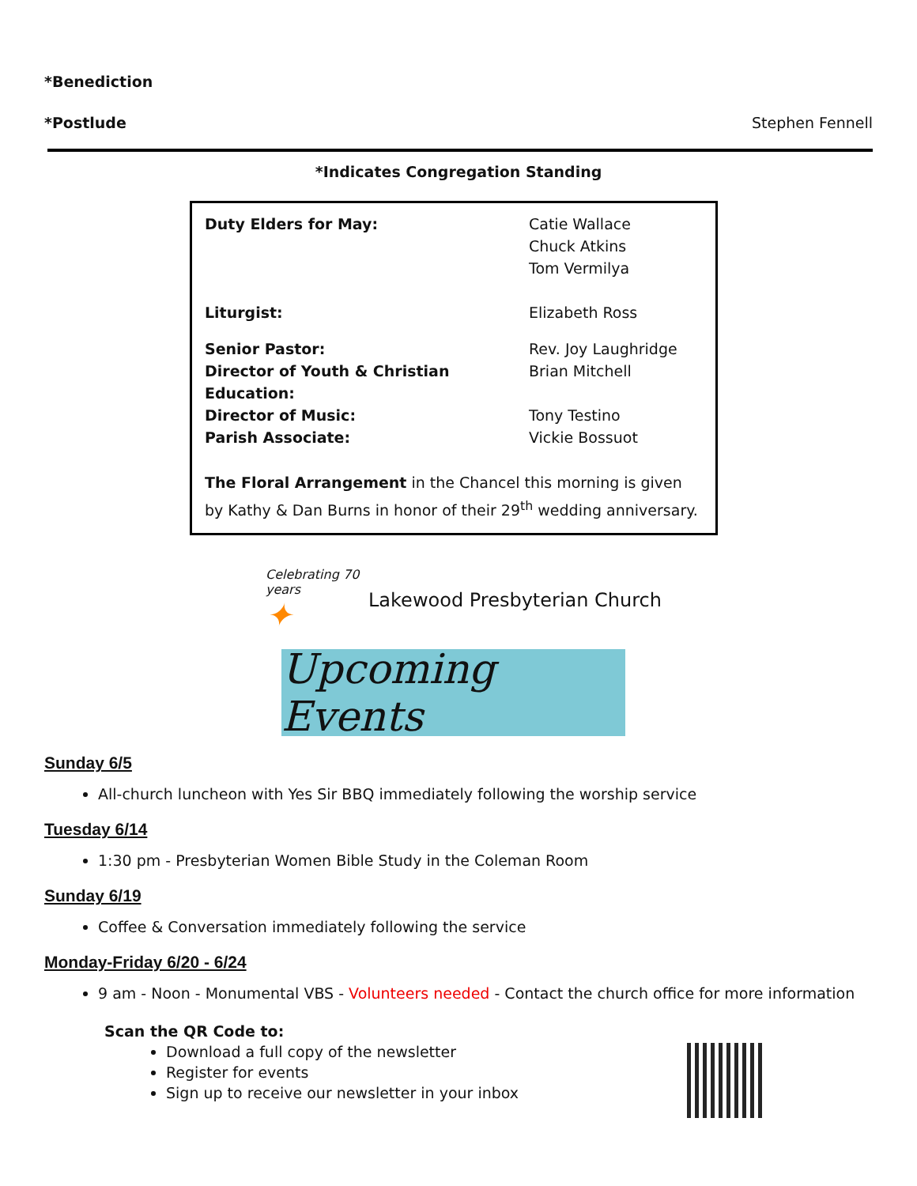*Benediction
*Postlude Stephen Fennell
*Indicates Congregation Standing
| Duty Elders for May: | Catie Wallace Chuck Atkins Tom Vermilya |
| Liturgist: | Elizabeth Ross |
| Senior Pastor: | Rev. Joy Laughridge |
| Director of Youth & Christian Education: | Brian Mitchell |
| Director of Music: | Tony Testino |
| Parish Associate: | Vickie Bossuot |
The Floral Arrangement in the Chancel this morning is given by Kathy & Dan Burns in honor of their 29<sup>th</sup> wedding anniversary.
Celebrating 70 years
✦
Lakewood Presbyterian Church
Upcoming Events
Sunday 6/5
All-church luncheon with Yes Sir BBQ immediately following the worship service
Tuesday 6/14
1:30 pm - Presbyterian Women Bible Study in the Coleman Room
Sunday 6/19
Coffee & Conversation immediately following the service
Monday-Friday 6/20 - 6/24
9 am - Noon - Monumental VBS - Volunteers needed - Contact the church office for more information
Scan the QR Code to:
Download a full copy of the newsletter
Register for events
Sign up to receive our newsletter in your inbox